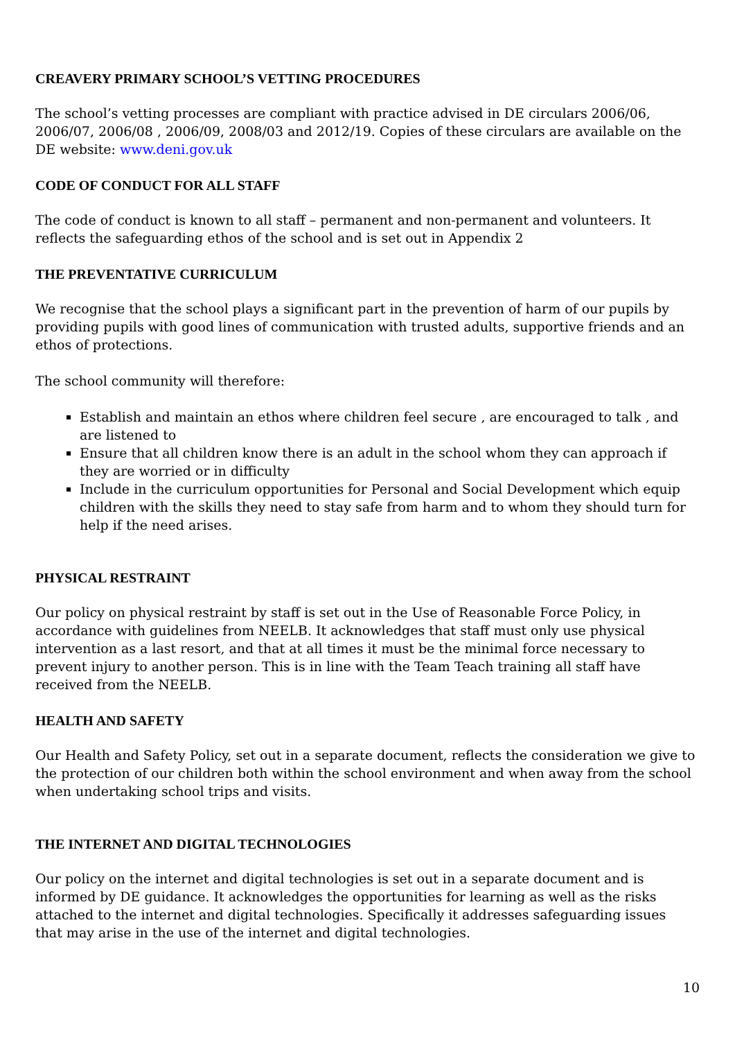CREAVERY PRIMARY SCHOOL’S VETTING PROCEDURES
The school’s vetting processes are compliant with practice advised in DE circulars 2006/06, 2006/07, 2006/08 , 2006/09, 2008/03 and 2012/19. Copies of these circulars are available on the DE website: www.deni.gov.uk
CODE OF CONDUCT FOR ALL STAFF
The code of conduct is known to all staff – permanent and non-permanent and volunteers. It reflects the safeguarding ethos of the school and is set out in Appendix 2
THE PREVENTATIVE CURRICULUM
We recognise that the school plays a significant part in the prevention of harm of our pupils by providing pupils with good lines of communication with trusted adults, supportive friends and an ethos of protections.
The school community will therefore:
Establish and maintain an ethos where children feel secure , are encouraged to talk , and are listened to
Ensure that all children know there is an adult in the school whom they can approach if they are worried or in difficulty
Include in the curriculum opportunities for Personal and Social Development which equip children with the skills they need to stay safe from harm and to whom they should turn for help if the need arises.
PHYSICAL RESTRAINT
Our policy on physical restraint by staff is set out in the Use of Reasonable Force Policy, in accordance with guidelines from NEELB. It acknowledges that staff must only use physical intervention as a last resort, and that at all times it must be the minimal force necessary to prevent injury to another person. This is in line with the Team Teach training all staff have received from the NEELB.
HEALTH AND SAFETY
Our Health and Safety Policy, set out in a separate document, reflects the consideration we give to the protection of our children both within the school environment and when away from the school when undertaking school trips and visits.
THE INTERNET AND DIGITAL TECHNOLOGIES
Our policy on the internet and digital technologies is set out in a separate document and is informed by DE guidance. It acknowledges the opportunities for learning as well as the risks attached to the internet and digital technologies. Specifically it addresses safeguarding issues that may arise in the use of the internet and digital technologies.
10